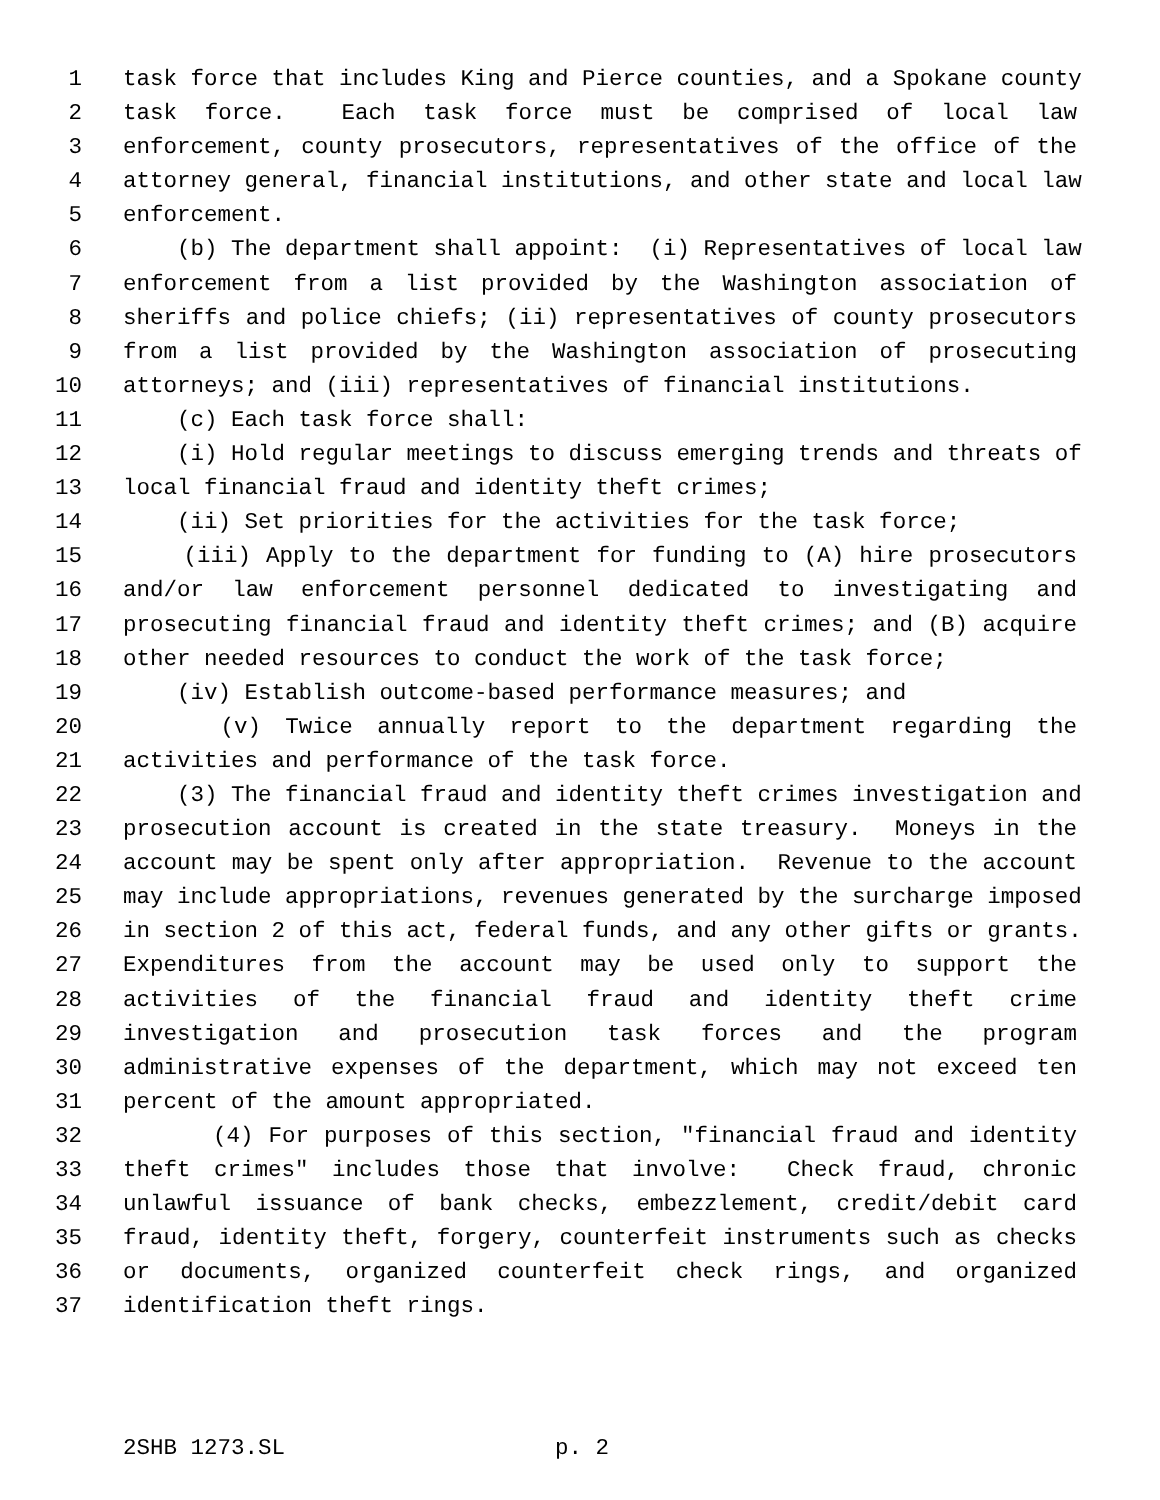1 task force that includes King and Pierce counties, and a Spokane county
2 task force. Each task force must be comprised of local law
3 enforcement, county prosecutors, representatives of the office of the
4 attorney general, financial institutions, and other state and local law
5 enforcement.
6 (b) The department shall appoint: (i) Representatives of local law
7 enforcement from a list provided by the Washington association of
8 sheriffs and police chiefs; (ii) representatives of county prosecutors
9 from a list provided by the Washington association of prosecuting
10 attorneys; and (iii) representatives of financial institutions.
11 (c) Each task force shall:
12 (i) Hold regular meetings to discuss emerging trends and threats of
13 local financial fraud and identity theft crimes;
14 (ii) Set priorities for the activities for the task force;
15 (iii) Apply to the department for funding to (A) hire prosecutors
16 and/or law enforcement personnel dedicated to investigating and
17 prosecuting financial fraud and identity theft crimes; and (B) acquire
18 other needed resources to conduct the work of the task force;
19 (iv) Establish outcome-based performance measures; and
20 (v) Twice annually report to the department regarding the
21 activities and performance of the task force.
22 (3) The financial fraud and identity theft crimes investigation and
23 prosecution account is created in the state treasury. Moneys in the
24 account may be spent only after appropriation. Revenue to the account
25 may include appropriations, revenues generated by the surcharge imposed
26 in section 2 of this act, federal funds, and any other gifts or grants.
27 Expenditures from the account may be used only to support the
28 activities of the financial fraud and identity theft crime
29 investigation and prosecution task forces and the program
30 administrative expenses of the department, which may not exceed ten
31 percent of the amount appropriated.
32 (4) For purposes of this section, "financial fraud and identity
33 theft crimes" includes those that involve: Check fraud, chronic
34 unlawful issuance of bank checks, embezzlement, credit/debit card
35 fraud, identity theft, forgery, counterfeit instruments such as checks
36 or documents, organized counterfeit check rings, and organized
37 identification theft rings.
2SHB 1273.SL p. 2